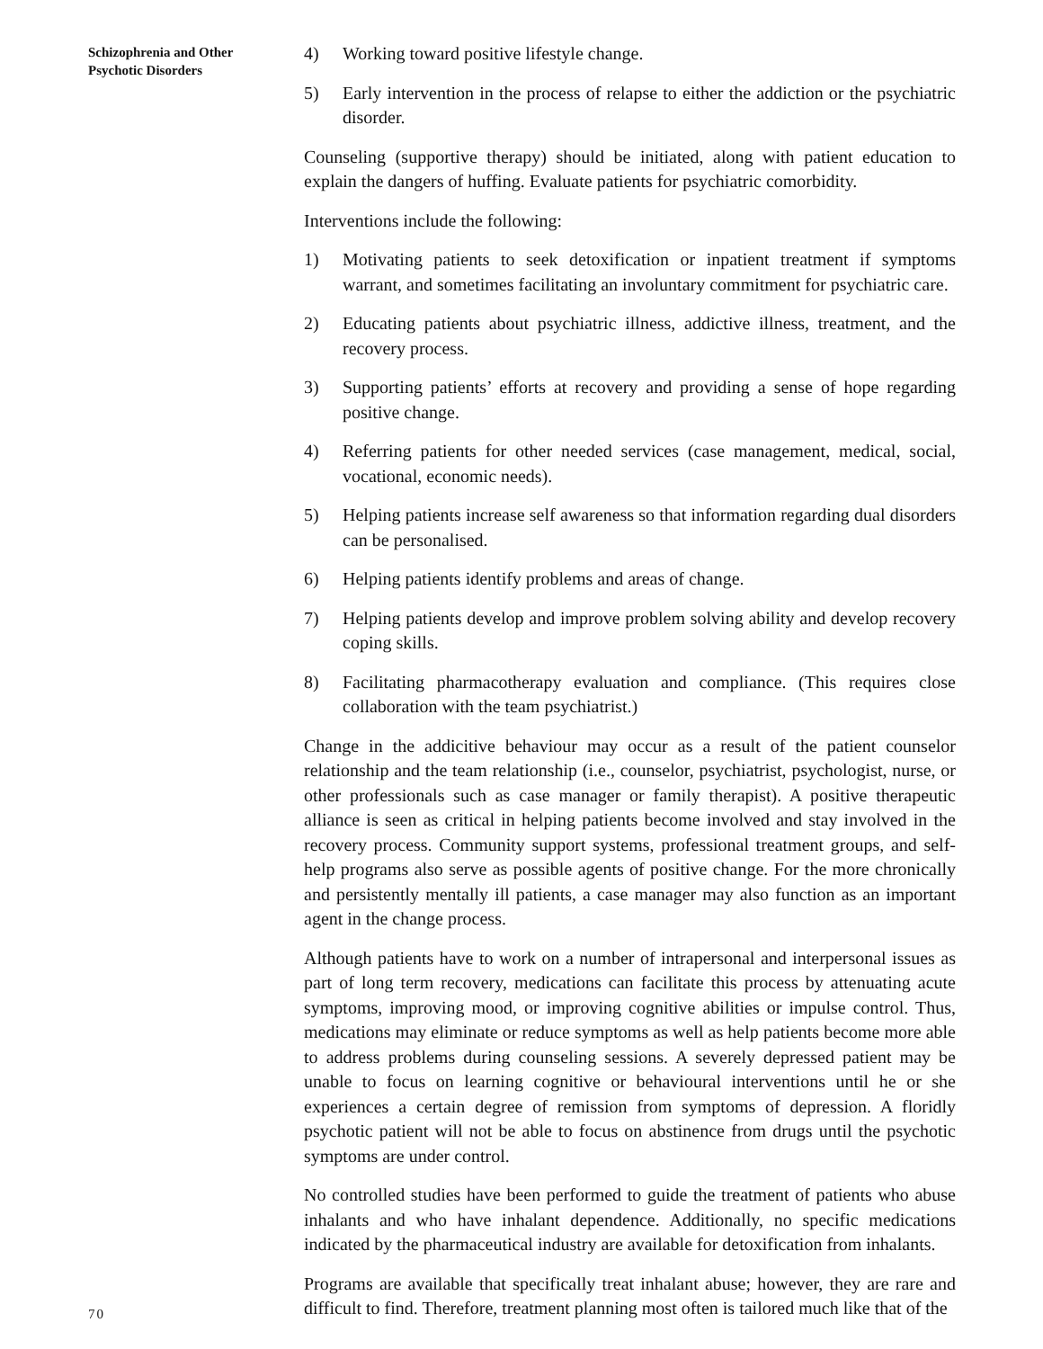Schizophrenia and Other
Psychotic Disorders
70
4) Working toward positive lifestyle change.
5) Early intervention in the process of relapse to either the addiction or the psychiatric disorder.
Counseling (supportive therapy) should be initiated, along with patient education to explain the dangers of huffing. Evaluate patients for psychiatric comorbidity.
Interventions include the following:
1) Motivating patients to seek detoxification or inpatient treatment if symptoms warrant, and sometimes facilitating an involuntary commitment for psychiatric care.
2) Educating patients about psychiatric illness, addictive illness, treatment, and the recovery process.
3) Supporting patients’ efforts at recovery and providing a sense of hope regarding positive change.
4) Referring patients for other needed services (case management, medical, social, vocational, economic needs).
5) Helping patients increase self awareness so that information regarding dual disorders can be personalised.
6) Helping patients identify problems and areas of change.
7) Helping patients develop and improve problem solving ability and develop recovery coping skills.
8) Facilitating pharmacotherapy evaluation and compliance. (This requires close collaboration with the team psychiatrist.)
Change in the addicitive behaviour may occur as a result of the patient counselor relationship and the team relationship (i.e., counselor, psychiatrist, psychologist, nurse, or other professionals such as case manager or family therapist). A positive therapeutic alliance is seen as critical in helping patients become involved and stay involved in the recovery process. Community support systems, professional treatment groups, and self-help programs also serve as possible agents of positive change. For the more chronically and persistently mentally ill patients, a case manager may also function as an important agent in the change process.
Although patients have to work on a number of intrapersonal and interpersonal issues as part of long term recovery, medications can facilitate this process by attenuating acute symptoms, improving mood, or improving cognitive abilities or impulse control. Thus, medications may eliminate or reduce symptoms as well as help patients become more able to address problems during counseling sessions. A severely depressed patient may be unable to focus on learning cognitive or behavioural interventions until he or she experiences a certain degree of remission from symptoms of depression. A floridly psychotic patient will not be able to focus on abstinence from drugs until the psychotic symptoms are under control.
No controlled studies have been performed to guide the treatment of patients who abuse inhalants and who have inhalant dependence. Additionally, no specific medications indicated by the pharmaceutical industry are available for detoxification from inhalants.
Programs are available that specifically treat inhalant abuse; however, they are rare and difficult to find. Therefore, treatment planning most often is tailored much like that of the